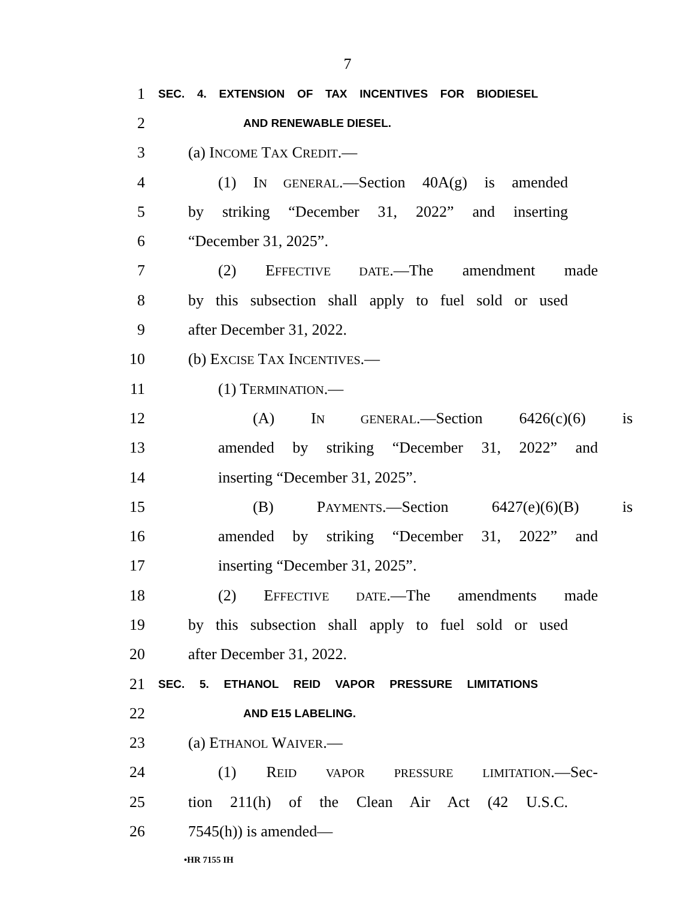7
1 SEC. 4. EXTENSION OF TAX INCENTIVES FOR BIODIESEL
2 AND RENEWABLE DIESEL.
3 (a) INCOME TAX CREDIT.—
4 (1) IN GENERAL.—Section 40A(g) is amended
5 by striking “December 31, 2022” and inserting
6 “December 31, 2025”.
7 (2) EFFECTIVE DATE.—The amendment made
8 by this subsection shall apply to fuel sold or used
9 after December 31, 2022.
10 (b) EXCISE TAX INCENTIVES.—
11 (1) TERMINATION.—
12 (A) IN GENERAL.—Section 6426(c)(6) is
13 amended by striking “December 31, 2022” and
14 inserting “December 31, 2025”.
15 (B) PAYMENTS.—Section 6427(e)(6)(B) is
16 amended by striking “December 31, 2022” and
17 inserting “December 31, 2025”.
18 (2) EFFECTIVE DATE.—The amendments made
19 by this subsection shall apply to fuel sold or used
20 after December 31, 2022.
21 SEC. 5. ETHANOL REID VAPOR PRESSURE LIMITATIONS
22 AND E15 LABELING.
23 (a) ETHANOL WAIVER.—
24 (1) REID VAPOR PRESSURE LIMITATION.—Sec-
25 tion 211(h) of the Clean Air Act (42 U.S.C.
26 7545(h)) is amended—
•HR 7155 IH